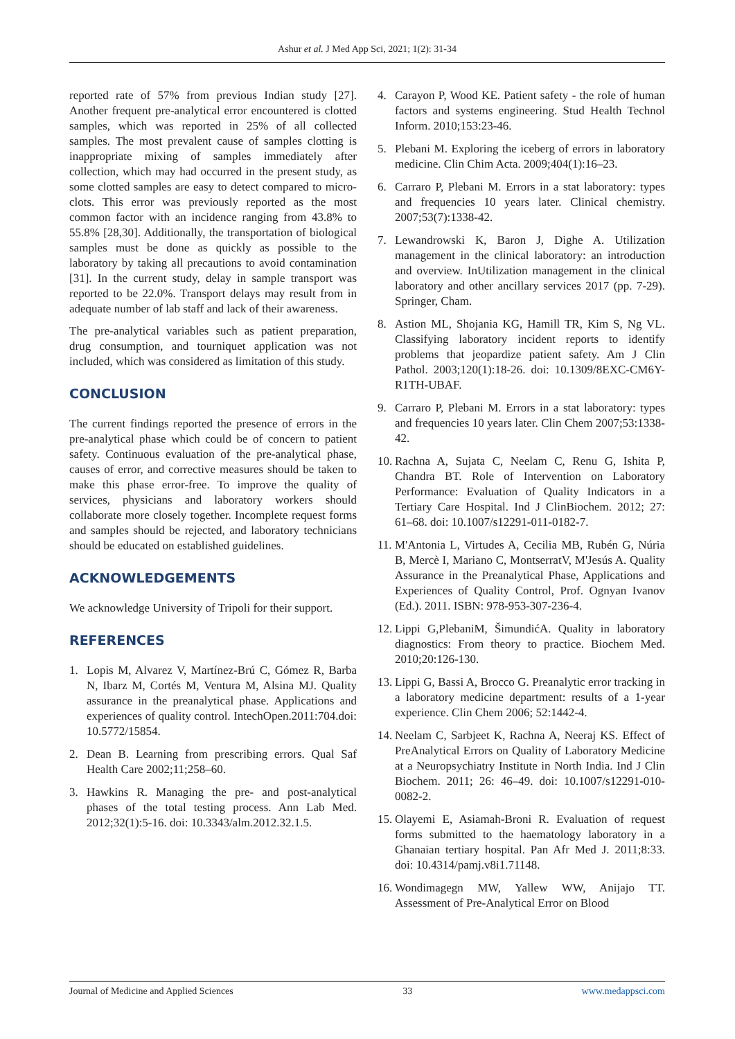Ashur et al. J Med App Sci, 2021; 1(2): 31-34
reported rate of 57% from previous Indian study [27]. Another frequent pre-analytical error encountered is clotted samples, which was reported in 25% of all collected samples. The most prevalent cause of samples clotting is inappropriate mixing of samples immediately after collection, which may had occurred in the present study, as some clotted samples are easy to detect compared to micro-clots. This error was previously reported as the most common factor with an incidence ranging from 43.8% to 55.8% [28,30]. Additionally, the transportation of biological samples must be done as quickly as possible to the laboratory by taking all precautions to avoid contamination [31]. In the current study, delay in sample transport was reported to be 22.0%. Transport delays may result from in adequate number of lab staff and lack of their awareness.
The pre-analytical variables such as patient preparation, drug consumption, and tourniquet application was not included, which was considered as limitation of this study.
CONCLUSION
The current findings reported the presence of errors in the pre-analytical phase which could be of concern to patient safety. Continuous evaluation of the pre-analytical phase, causes of error, and corrective measures should be taken to make this phase error-free. To improve the quality of services, physicians and laboratory workers should collaborate more closely together. Incomplete request forms and samples should be rejected, and laboratory technicians should be educated on established guidelines.
ACKNOWLEDGEMENTS
We acknowledge University of Tripoli for their support.
REFERENCES
1. Lopis M, Alvarez V, Martínez-Brú C, Gómez R, Barba N, Ibarz M, Cortés M, Ventura M, Alsina MJ. Quality assurance in the preanalytical phase. Applications and experiences of quality control. IntechOpen.2011:704.doi: 10.5772/15854.
2. Dean B. Learning from prescribing errors. Qual Saf Health Care 2002;11;258–60.
3. Hawkins R. Managing the pre- and post-analytical phases of the total testing process. Ann Lab Med. 2012;32(1):5-16. doi: 10.3343/alm.2012.32.1.5.
4. Carayon P, Wood KE. Patient safety - the role of human factors and systems engineering. Stud Health Technol Inform. 2010;153:23-46.
5. Plebani M. Exploring the iceberg of errors in laboratory medicine. Clin Chim Acta. 2009;404(1):16–23.
6. Carraro P, Plebani M. Errors in a stat laboratory: types and frequencies 10 years later. Clinical chemistry. 2007;53(7):1338-42.
7. Lewandrowski K, Baron J, Dighe A. Utilization management in the clinical laboratory: an introduction and overview. InUtilization management in the clinical laboratory and other ancillary services 2017 (pp. 7-29). Springer, Cham.
8. Astion ML, Shojania KG, Hamill TR, Kim S, Ng VL. Classifying laboratory incident reports to identify problems that jeopardize patient safety. Am J Clin Pathol. 2003;120(1):18-26. doi: 10.1309/8EXC-CM6Y-R1TH-UBAF.
9. Carraro P, Plebani M. Errors in a stat laboratory: types and frequencies 10 years later. Clin Chem 2007;53:1338-42.
10. Rachna A, Sujata C, Neelam C, Renu G, Ishita P, Chandra BT. Role of Intervention on Laboratory Performance: Evaluation of Quality Indicators in a Tertiary Care Hospital. Ind J ClinBiochem. 2012; 27: 61–68. doi: 10.1007/s12291-011-0182-7.
11. M'Antonia L, Virtudes A, Cecilia MB, Rubén G, Núria B, Mercè I, Mariano C, MontserratV, M'Jesús A. Quality Assurance in the Preanalytical Phase, Applications and Experiences of Quality Control, Prof. Ognyan Ivanov (Ed.). 2011. ISBN: 978-953-307-236-4.
12. Lippi G,PlebaniM, ŠimundićA. Quality in laboratory diagnostics: From theory to practice. Biochem Med. 2010;20:126-130.
13. Lippi G, Bassi A, Brocco G. Preanalytic error tracking in a laboratory medicine department: results of a 1-year experience. Clin Chem 2006; 52:1442-4.
14. Neelam C, Sarbjeet K, Rachna A, Neeraj KS. Effect of PreAnalytical Errors on Quality of Laboratory Medicine at a Neuropsychiatry Institute in North India. Ind J Clin Biochem. 2011; 26: 46–49. doi: 10.1007/s12291-010-0082-2.
15. Olayemi E, Asiamah-Broni R. Evaluation of request forms submitted to the haematology laboratory in a Ghanaian tertiary hospital. Pan Afr Med J. 2011;8:33. doi: 10.4314/pamj.v8i1.71148.
16. Wondimagegn MW, Yallew WW, Anijajo TT. Assessment of Pre-Analytical Error on Blood
Journal of Medicine and Applied Sciences 33 www.medappsci.com